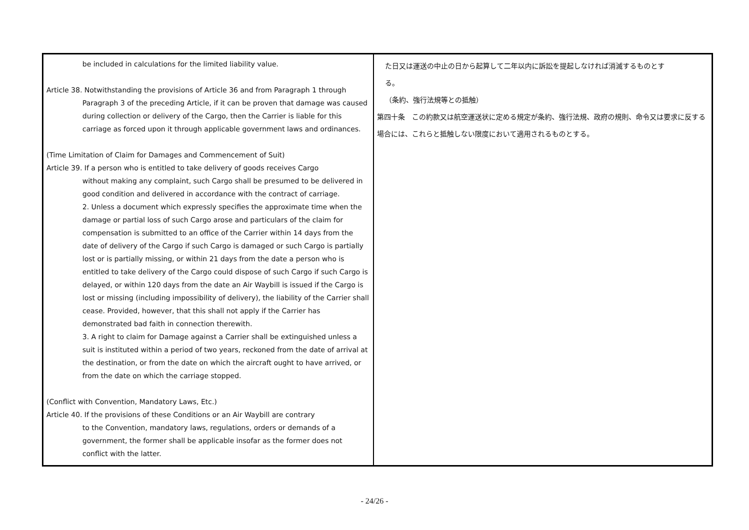| be included in calculations for the limited liability value. Article 38. Notwithstanding the provisions of Article 36 and from Paragraph 1 through Paragraph 3 of the preceding Article, if it can be proven that damage was caused during collection or delivery of the Cargo, then the Carrier is liable for this carriage as forced upon it through applicable government laws and ordinances. (Time Limitation of Claim for Damages and Commencement of Suit) Article 39. If a person who is entitled to take delivery of goods receives Cargo without making any complaint, such Cargo shall be presumed to be delivered in good condition and delivered in accordance with the contract of carriage. 2. Unless a document which expressly specifies the approximate time when the damage or partial loss of such Cargo arose and particulars of the claim for compensation is submitted to an office of the Carrier within 14 days from the date of delivery of the Cargo if such Cargo is damaged or such Cargo is partially lost or is partially missing, or within 21 days from the date a person who is entitled to take delivery of the Cargo could dispose of such Cargo if such Cargo is delayed, or within 120 days from the date an Air Waybill is issued if the Cargo is lost or missing (including impossibility of delivery), the liability of the Carrier shall cease. Provided, however, that this shall not apply if the Carrier has demonstrated bad faith in connection therewith. 3. A right to claim for Damage against a Carrier shall be extinguished unless a suit is instituted within a period of two years, reckoned from the date of arrival at the destination, or from the date on which the aircraft ought to have arrived, or from the date on which the carriage stopped. (Conflict with Convention, Mandatory Laws, Etc.) Article 40. If the provisions of these Conditions or an Air Waybill are contrary to the Convention, mandatory laws, regulations, orders or demands of a government, the former shall be applicable insofar as the former does not conflict with the latter. | た日又は運送の中止の日から起算して二年以内に訴訟を提起しなければ消滅するものとす る。 （条約、強行法規等との抵触） 第四十条 この約款又は航空運送状に定める規定が条約、強行法規、政府の規則、命令又は要求に反する場合には、これらと抵触しない限度において適用されるものとする。 |
- 24/26 -